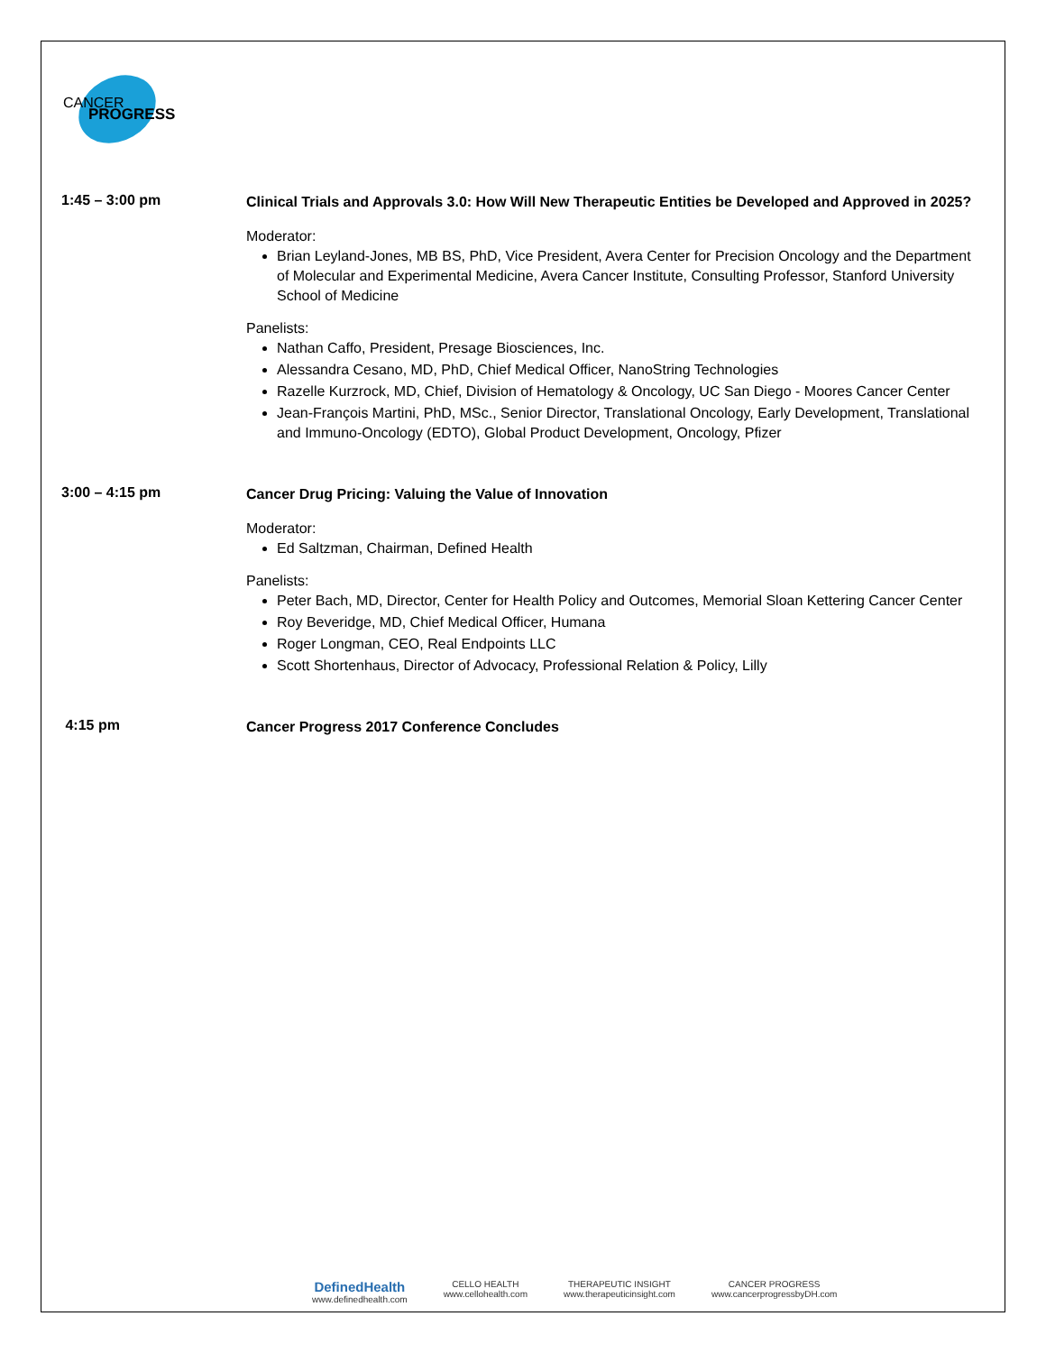CANCER
PROGRESS
1:45 – 3:00 pm
Clinical Trials and Approvals 3.0: How Will New Therapeutic Entities be Developed and Approved in 2025?
Moderator:
Brian Leyland-Jones, MB BS, PhD, Vice President, Avera Center for Precision Oncology and the Department of Molecular and Experimental Medicine, Avera Cancer Institute, Consulting Professor, Stanford University School of Medicine
Panelists:
Nathan Caffo, President, Presage Biosciences, Inc.
Alessandra Cesano, MD, PhD, Chief Medical Officer, NanoString Technologies
Razelle Kurzrock, MD, Chief, Division of Hematology & Oncology, UC San Diego - Moores Cancer Center
Jean-François Martini, PhD, MSc., Senior Director, Translational Oncology, Early Development, Translational and Immuno-Oncology (EDTO), Global Product Development, Oncology, Pfizer
3:00 – 4:15 pm
Cancer Drug Pricing: Valuing the Value of Innovation
Moderator:
Ed Saltzman, Chairman, Defined Health
Panelists:
Peter Bach, MD, Director, Center for Health Policy and Outcomes, Memorial Sloan Kettering Cancer Center
Roy Beveridge, MD, Chief Medical Officer, Humana
Roger Longman, CEO, Real Endpoints LLC
Scott Shortenhaus, Director of Advocacy, Professional Relation & Policy, Lilly
4:15 pm
Cancer Progress 2017 Conference Concludes
DefinedHealth
www.definedhealth.com
CELLO HEALTH
www.cellohealth.com
THERAPEUTIC INSIGHT
www.therapeuticinsight.com
CANCER PROGRESS
www.cancerprogressbyDH.com